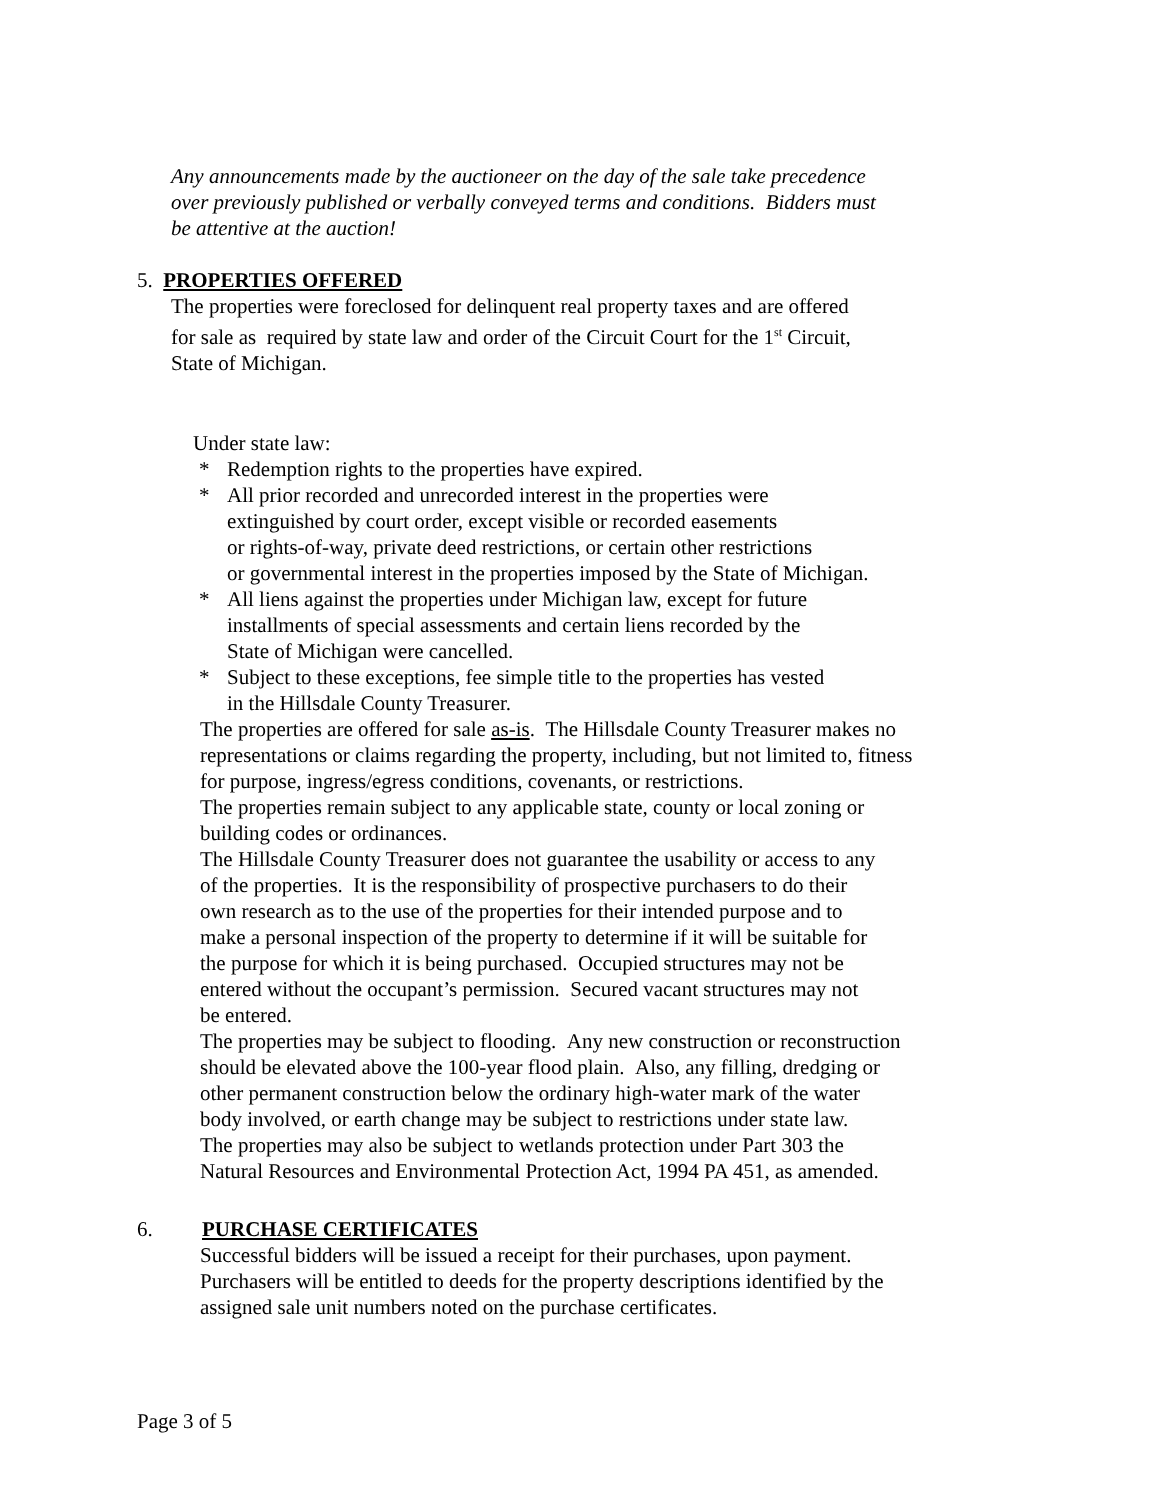Any announcements made by the auctioneer on the day of the sale take precedence
over previously published or verbally conveyed terms and conditions. Bidders must
be attentive at the auction!
5. PROPERTIES OFFERED
The properties were foreclosed for delinquent real property taxes and are offered
for sale as required by state law and order of the Circuit Court for the 1<sup>st</sup> Circuit,
State of Michigan.
Under state law:
* Redemption rights to the properties have expired.
* All prior recorded and unrecorded interest in the properties were
extinguished by court order, except visible or recorded easements
or rights-of-way, private deed restrictions, or certain other restrictions
or governmental interest in the properties imposed by the State of Michigan.
* All liens against the properties under Michigan law, except for future
installments of special assessments and certain liens recorded by the
State of Michigan were cancelled.
* Subject to these exceptions, fee simple title to the properties has vested
in the Hillsdale County Treasurer.
The properties are offered for sale as-is. The Hillsdale County Treasurer makes no
representations or claims regarding the property, including, but not limited to, fitness
for purpose, ingress/egress conditions, covenants, or restrictions.
The properties remain subject to any applicable state, county or local zoning or
building codes or ordinances.
The Hillsdale County Treasurer does not guarantee the usability or access to any
of the properties. It is the responsibility of prospective purchasers to do their
own research as to the use of the properties for their intended purpose and to
make a personal inspection of the property to determine if it will be suitable for
the purpose for which it is being purchased. Occupied structures may not be
entered without the occupant’s permission. Secured vacant structures may not
be entered.
The properties may be subject to flooding. Any new construction or reconstruction
should be elevated above the 100-year flood plain. Also, any filling, dredging or
other permanent construction below the ordinary high-water mark of the water
body involved, or earth change may be subject to restrictions under state law.
The properties may also be subject to wetlands protection under Part 303 the
Natural Resources and Environmental Protection Act, 1994 PA 451, as amended.
6. PURCHASE CERTIFICATES
Successful bidders will be issued a receipt for their purchases, upon payment.
Purchasers will be entitled to deeds for the property descriptions identified by the
assigned sale unit numbers noted on the purchase certificates.
Page 3 of 5